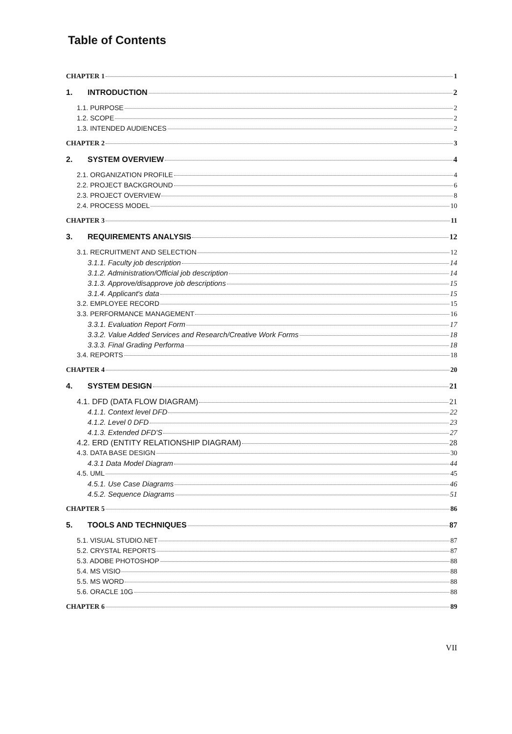Table of Contents
CHAPTER 1 1
1. INTRODUCTION 2
1.1. PURPOSE 2
1.2. SCOPE 2
1.3. INTENDED AUDIENCES 2
CHAPTER 2 3
2. SYSTEM OVERVIEW 4
2.1. ORGANIZATION PROFILE 4
2.2. PROJECT BACKGROUND 6
2.3. PROJECT OVERVIEW 8
2.4. PROCESS MODEL 10
CHAPTER 3 11
3. REQUIREMENTS ANALYSIS 12
3.1. RECRUITMENT AND SELECTION 12
3.1.1. Faculty job description 14
3.1.2. Administration/Official job description 14
3.1.3. Approve/disapprove job descriptions 15
3.1.4. Applicant's data 15
3.2. EMPLOYEE RECORD 15
3.3. PERFORMANCE MANAGEMENT 16
3.3.1. Evaluation Report Form 17
3.3.2. Value Added Services and Research/Creative Work Forms 18
3.3.3. Final Grading Performa 18
3.4. REPORTS 18
CHAPTER 4 20
4. SYSTEM DESIGN 21
4.1. DFD (DATA FLOW DIAGRAM) 21
4.1.1. Context level DFD 22
4.1.2. Level 0 DFD 23
4.1.3. Extended DFD'S 27
4.2. ERD (ENTITY RELATIONSHIP DIAGRAM) 28
4.3. DATA BASE DESIGN 30
4.3.1 Data Model Diagram 44
4.5. UML 45
4.5.1. Use Case Diagrams 46
4.5.2. Sequence Diagrams 51
CHAPTER 5 86
5. TOOLS AND TECHNIQUES 87
5.1. VISUAL STUDIO.NET 87
5.2. CRYSTAL REPORTS 87
5.3. ADOBE PHOTOSHOP 88
5.4. MS VISIO 88
5.5. MS WORD 88
5.6. ORACLE 10G 88
CHAPTER 6 89
VII